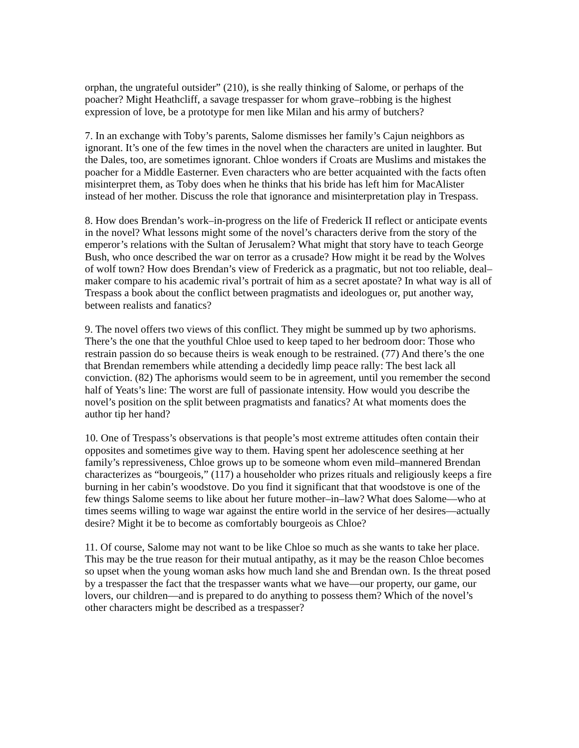orphan, the ungrateful outsider” (210), is she really thinking of Salome, or perhaps of the poacher? Might Heathcliff, a savage trespasser for whom grave–robbing is the highest expression of love, be a prototype for men like Milan and his army of butchers?
7. In an exchange with Toby’s parents, Salome dismisses her family’s Cajun neighbors as ignorant. It’s one of the few times in the novel when the characters are united in laughter. But the Dales, too, are sometimes ignorant. Chloe wonders if Croats are Muslims and mistakes the poacher for a Middle Easterner. Even characters who are better acquainted with the facts often misinterpret them, as Toby does when he thinks that his bride has left him for MacAlister instead of her mother. Discuss the role that ignorance and misinterpretation play in Trespass.
8. How does Brendan’s work–in-progress on the life of Frederick II reflect or anticipate events in the novel? What lessons might some of the novel’s characters derive from the story of the emperor’s relations with the Sultan of Jerusalem? What might that story have to teach George Bush, who once described the war on terror as a crusade? How might it be read by the Wolves of wolf town? How does Brendan’s view of Frederick as a pragmatic, but not too reliable, deal–maker compare to his academic rival’s portrait of him as a secret apostate? In what way is all of Trespass a book about the conflict between pragmatists and ideologues or, put another way, between realists and fanatics?
9. The novel offers two views of this conflict. They might be summed up by two aphorisms. There’s the one that the youthful Chloe used to keep taped to her bedroom door: Those who restrain passion do so because theirs is weak enough to be restrained. (77) And there’s the one that Brendan remembers while attending a decidedly limp peace rally: The best lack all conviction. (82) The aphorisms would seem to be in agreement, until you remember the second half of Yeats’s line: The worst are full of passionate intensity. How would you describe the novel’s position on the split between pragmatists and fanatics? At what moments does the author tip her hand?
10. One of Trespass’s observations is that people’s most extreme attitudes often contain their opposites and sometimes give way to them. Having spent her adolescence seething at her family’s repressiveness, Chloe grows up to be someone whom even mild–mannered Brendan characterizes as “bourgeois,” (117) a householder who prizes rituals and religiously keeps a fire burning in her cabin’s woodstove. Do you find it significant that that woodstove is one of the few things Salome seems to like about her future mother–in–law? What does Salome—who at times seems willing to wage war against the entire world in the service of her desires—actually desire? Might it be to become as comfortably bourgeois as Chloe?
11. Of course, Salome may not want to be like Chloe so much as she wants to take her place. This may be the true reason for their mutual antipathy, as it may be the reason Chloe becomes so upset when the young woman asks how much land she and Brendan own. Is the threat posed by a trespasser the fact that the trespasser wants what we have—our property, our game, our lovers, our children—and is prepared to do anything to possess them? Which of the novel’s other characters might be described as a trespasser?